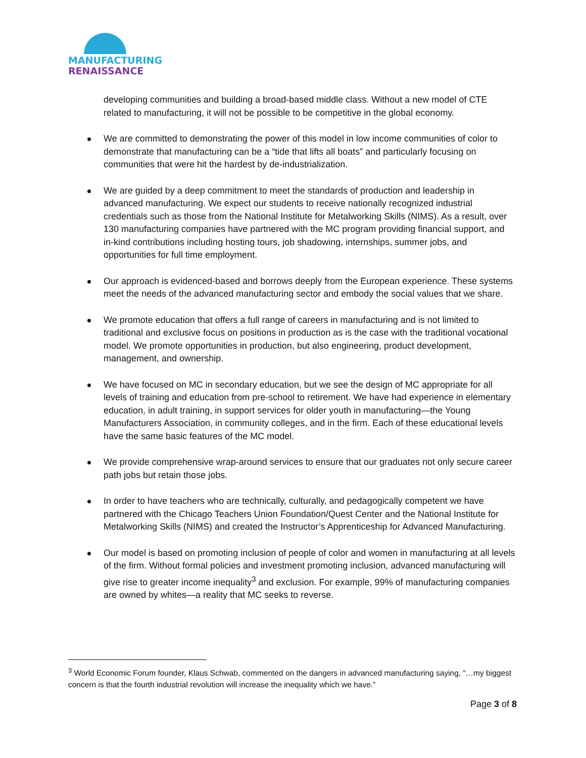MANUFACTURING
RENAISSANCE
developing communities and building a broad-based middle class. Without a new model of CTE related to manufacturing, it will not be possible to be competitive in the global economy.
We are committed to demonstrating the power of this model in low income communities of color to demonstrate that manufacturing can be a “tide that lifts all boats” and particularly focusing on communities that were hit the hardest by de-industrialization.
We are guided by a deep commitment to meet the standards of production and leadership in advanced manufacturing. We expect our students to receive nationally recognized industrial credentials such as those from the National Institute for Metalworking Skills (NIMS). As a result, over 130 manufacturing companies have partnered with the MC program providing financial support, and in-kind contributions including hosting tours, job shadowing, internships, summer jobs, and opportunities for full time employment.
Our approach is evidenced-based and borrows deeply from the European experience. These systems meet the needs of the advanced manufacturing sector and embody the social values that we share.
We promote education that offers a full range of careers in manufacturing and is not limited to traditional and exclusive focus on positions in production as is the case with the traditional vocational model. We promote opportunities in production, but also engineering, product development, management, and ownership.
We have focused on MC in secondary education, but we see the design of MC appropriate for all levels of training and education from pre-school to retirement. We have had experience in elementary education, in adult training, in support services for older youth in manufacturing—the Young Manufacturers Association, in community colleges, and in the firm. Each of these educational levels have the same basic features of the MC model.
We provide comprehensive wrap-around services to ensure that our graduates not only secure career path jobs but retain those jobs.
In order to have teachers who are technically, culturally, and pedagogically competent we have partnered with the Chicago Teachers Union Foundation/Quest Center and the National Institute for Metalworking Skills (NIMS) and created the Instructor’s Apprenticeship for Advanced Manufacturing.
Our model is based on promoting inclusion of people of color and women in manufacturing at all levels of the firm. Without formal policies and investment promoting inclusion, advanced manufacturing will give rise to greater income inequality<sup>3</sup> and exclusion. For example, 99% of manufacturing companies are owned by whites—a reality that MC seeks to reverse.
<sup>3</sup> World Economic Forum founder, Klaus Schwab, commented on the dangers in advanced manufacturing saying, “…my biggest concern is that the fourth industrial revolution will increase the inequality which we have.”
Page 3 of 8